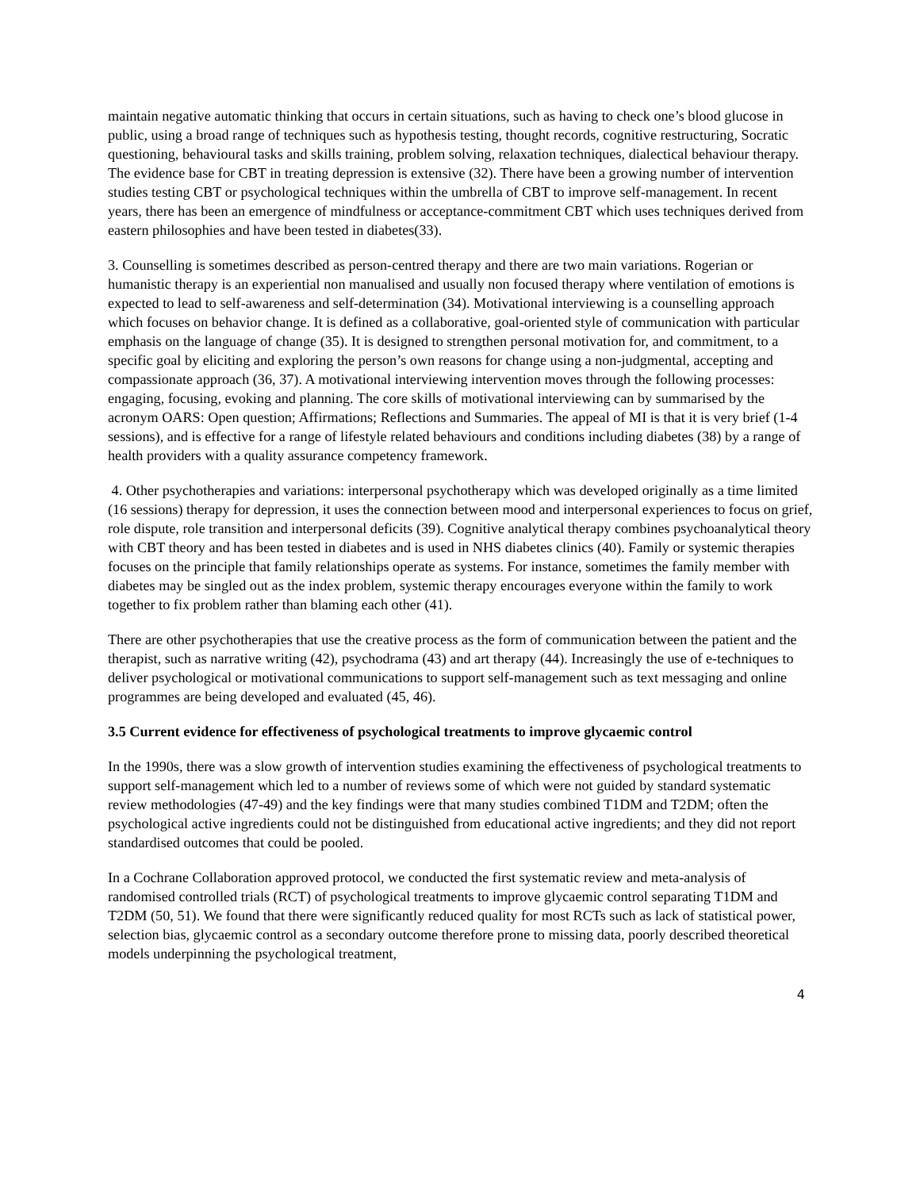maintain negative automatic thinking that occurs in certain situations, such as having to check one’s blood glucose in public, using a broad range of techniques such as hypothesis testing, thought records, cognitive restructuring, Socratic questioning, behavioural tasks and skills training, problem solving, relaxation techniques, dialectical behaviour therapy. The evidence base for CBT in treating depression is extensive (32). There have been a growing number of intervention studies testing CBT or psychological techniques within the umbrella of CBT to improve self-management. In recent years, there has been an emergence of mindfulness or acceptance-commitment CBT which uses techniques derived from eastern philosophies and have been tested in diabetes(33).
3. Counselling is sometimes described as person-centred therapy and there are two main variations. Rogerian or humanistic therapy is an experiential non manualised and usually non focused therapy where ventilation of emotions is expected to lead to self-awareness and self-determination (34). Motivational interviewing is a counselling approach which focuses on behavior change. It is defined as a collaborative, goal-oriented style of communication with particular emphasis on the language of change (35). It is designed to strengthen personal motivation for, and commitment, to a specific goal by eliciting and exploring the person’s own reasons for change using a non-judgmental, accepting and compassionate approach (36, 37). A motivational interviewing intervention moves through the following processes: engaging, focusing, evoking and planning. The core skills of motivational interviewing can by summarised by the acronym OARS: Open question; Affirmations; Reflections and Summaries. The appeal of MI is that it is very brief (1-4 sessions), and is effective for a range of lifestyle related behaviours and conditions including diabetes (38) by a range of health providers with a quality assurance competency framework.
4. Other psychotherapies and variations: interpersonal psychotherapy which was developed originally as a time limited (16 sessions) therapy for depression, it uses the connection between mood and interpersonal experiences to focus on grief, role dispute, role transition and interpersonal deficits (39). Cognitive analytical therapy combines psychoanalytical theory with CBT theory and has been tested in diabetes and is used in NHS diabetes clinics (40). Family or systemic therapies focuses on the principle that family relationships operate as systems. For instance, sometimes the family member with diabetes may be singled out as the index problem, systemic therapy encourages everyone within the family to work together to fix problem rather than blaming each other (41).
There are other psychotherapies that use the creative process as the form of communication between the patient and the therapist, such as narrative writing (42), psychodrama (43) and art therapy (44). Increasingly the use of e-techniques to deliver psychological or motivational communications to support self-management such as text messaging and online programmes are being developed and evaluated (45, 46).
3.5 Current evidence for effectiveness of psychological treatments to improve glycaemic control
In the 1990s, there was a slow growth of intervention studies examining the effectiveness of psychological treatments to support self-management which led to a number of reviews some of which were not guided by standard systematic review methodologies (47-49) and the key findings were that many studies combined T1DM and T2DM; often the psychological active ingredients could not be distinguished from educational active ingredients; and they did not report standardised outcomes that could be pooled.
In a Cochrane Collaboration approved protocol, we conducted the first systematic review and meta-analysis of randomised controlled trials (RCT) of psychological treatments to improve glycaemic control separating T1DM and T2DM (50, 51). We found that there were significantly reduced quality for most RCTs such as lack of statistical power, selection bias, glycaemic control as a secondary outcome therefore prone to missing data, poorly described theoretical models underpinning the psychological treatment,
4